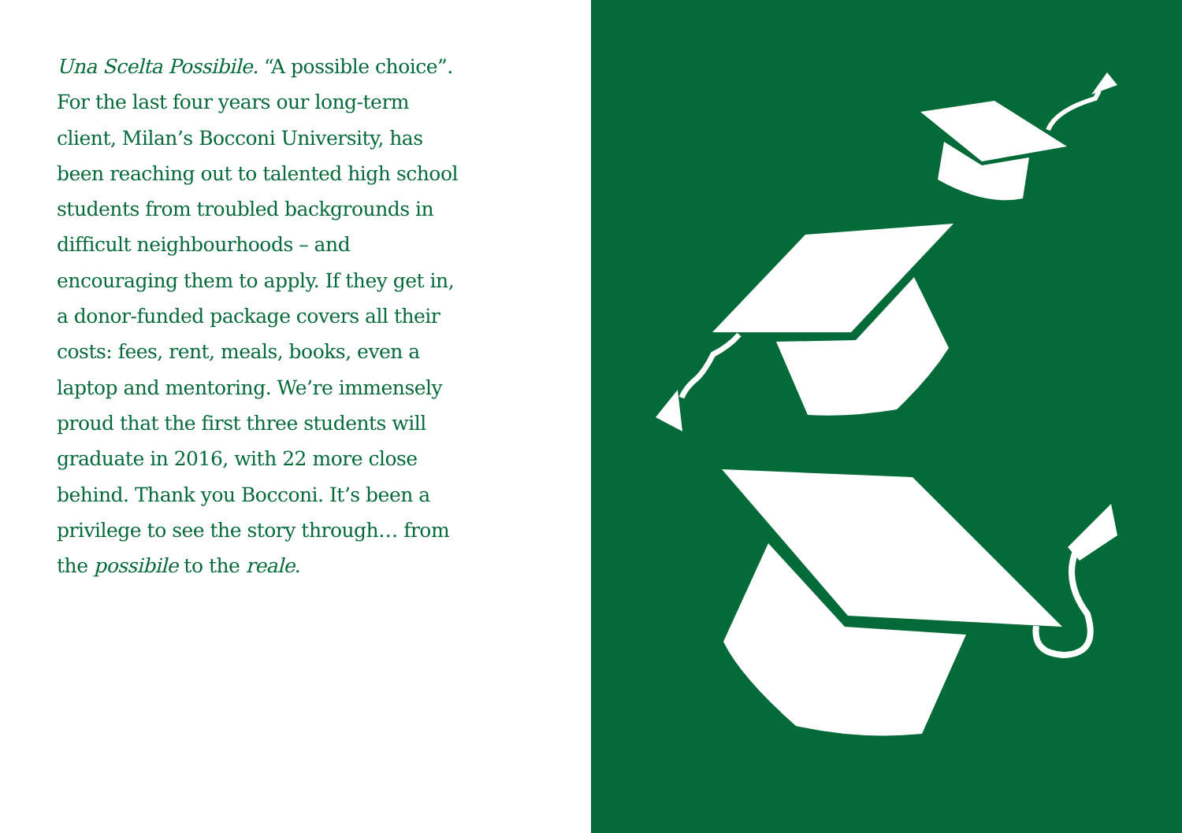Una Scelta Possibile. “A possible choice”. For the last four years our long-term client, Milan’s Bocconi University, has been reaching out to talented high school students from troubled backgrounds in difficult neighbourhoods – and encouraging them to apply. If they get in, a donor-funded package covers all their costs: fees, rent, meals, books, even a laptop and mentoring. We’re immensely proud that the first three students will graduate in 2016, with 22 more close behind. Thank you Bocconi. It’s been a privilege to see the story through… from the possibile to the reale.